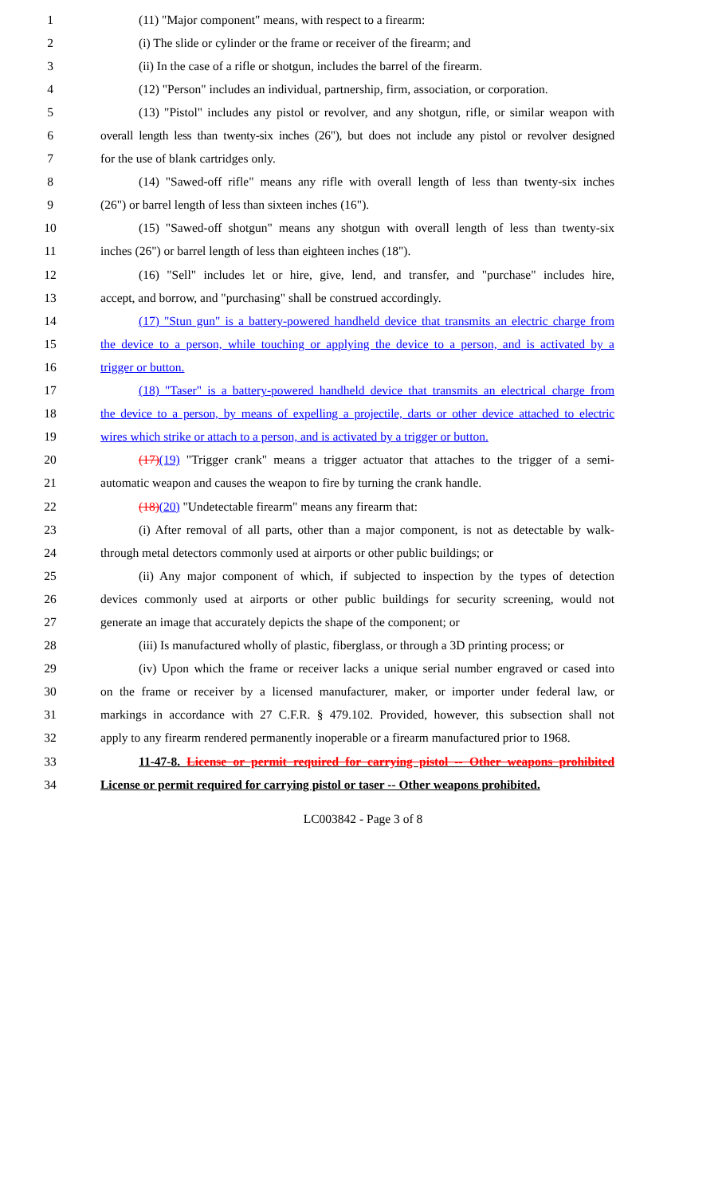1 (11) "Major component" means, with respect to a firearm:
2 (i) The slide or cylinder or the frame or receiver of the firearm; and
3 (ii) In the case of a rifle or shotgun, includes the barrel of the firearm.
4 (12) "Person" includes an individual, partnership, firm, association, or corporation.
5 (13) "Pistol" includes any pistol or revolver, and any shotgun, rifle, or similar weapon with
6 overall length less than twenty-six inches (26"), but does not include any pistol or revolver designed
7 for the use of blank cartridges only.
8 (14) "Sawed-off rifle" means any rifle with overall length of less than twenty-six inches
9 (26") or barrel length of less than sixteen inches (16").
10 (15) "Sawed-off shotgun" means any shotgun with overall length of less than twenty-six
11 inches (26") or barrel length of less than eighteen inches (18").
12 (16) "Sell" includes let or hire, give, lend, and transfer, and "purchase" includes hire,
13 accept, and borrow, and "purchasing" shall be construed accordingly.
14 (17) "Stun gun" is a battery-powered handheld device that transmits an electric charge from
15 the device to a person, while touching or applying the device to a person, and is activated by a
16 trigger or button.
17 (18) "Taser" is a battery-powered handheld device that transmits an electrical charge from
18 the device to a person, by means of expelling a projectile, darts or other device attached to electric
19 wires which strike or attach to a person, and is activated by a trigger or button.
20 (17)(19) "Trigger crank" means a trigger actuator that attaches to the trigger of a semi-
21 automatic weapon and causes the weapon to fire by turning the crank handle.
22 (18)(20) "Undetectable firearm" means any firearm that:
23 (i) After removal of all parts, other than a major component, is not as detectable by walk-
24 through metal detectors commonly used at airports or other public buildings; or
25 (ii) Any major component of which, if subjected to inspection by the types of detection
26 devices commonly used at airports or other public buildings for security screening, would not
27 generate an image that accurately depicts the shape of the component; or
28 (iii) Is manufactured wholly of plastic, fiberglass, or through a 3D printing process; or
29 (iv) Upon which the frame or receiver lacks a unique serial number engraved or cased into
30 on the frame or receiver by a licensed manufacturer, maker, or importer under federal law, or
31 markings in accordance with 27 C.F.R. § 479.102. Provided, however, this subsection shall not
32 apply to any firearm rendered permanently inoperable or a firearm manufactured prior to 1968.
33 11-47-8. License or permit required for carrying pistol -- Other weapons prohibited
34 License or permit required for carrying pistol or taser -- Other weapons prohibited.
LC003842 - Page 3 of 8